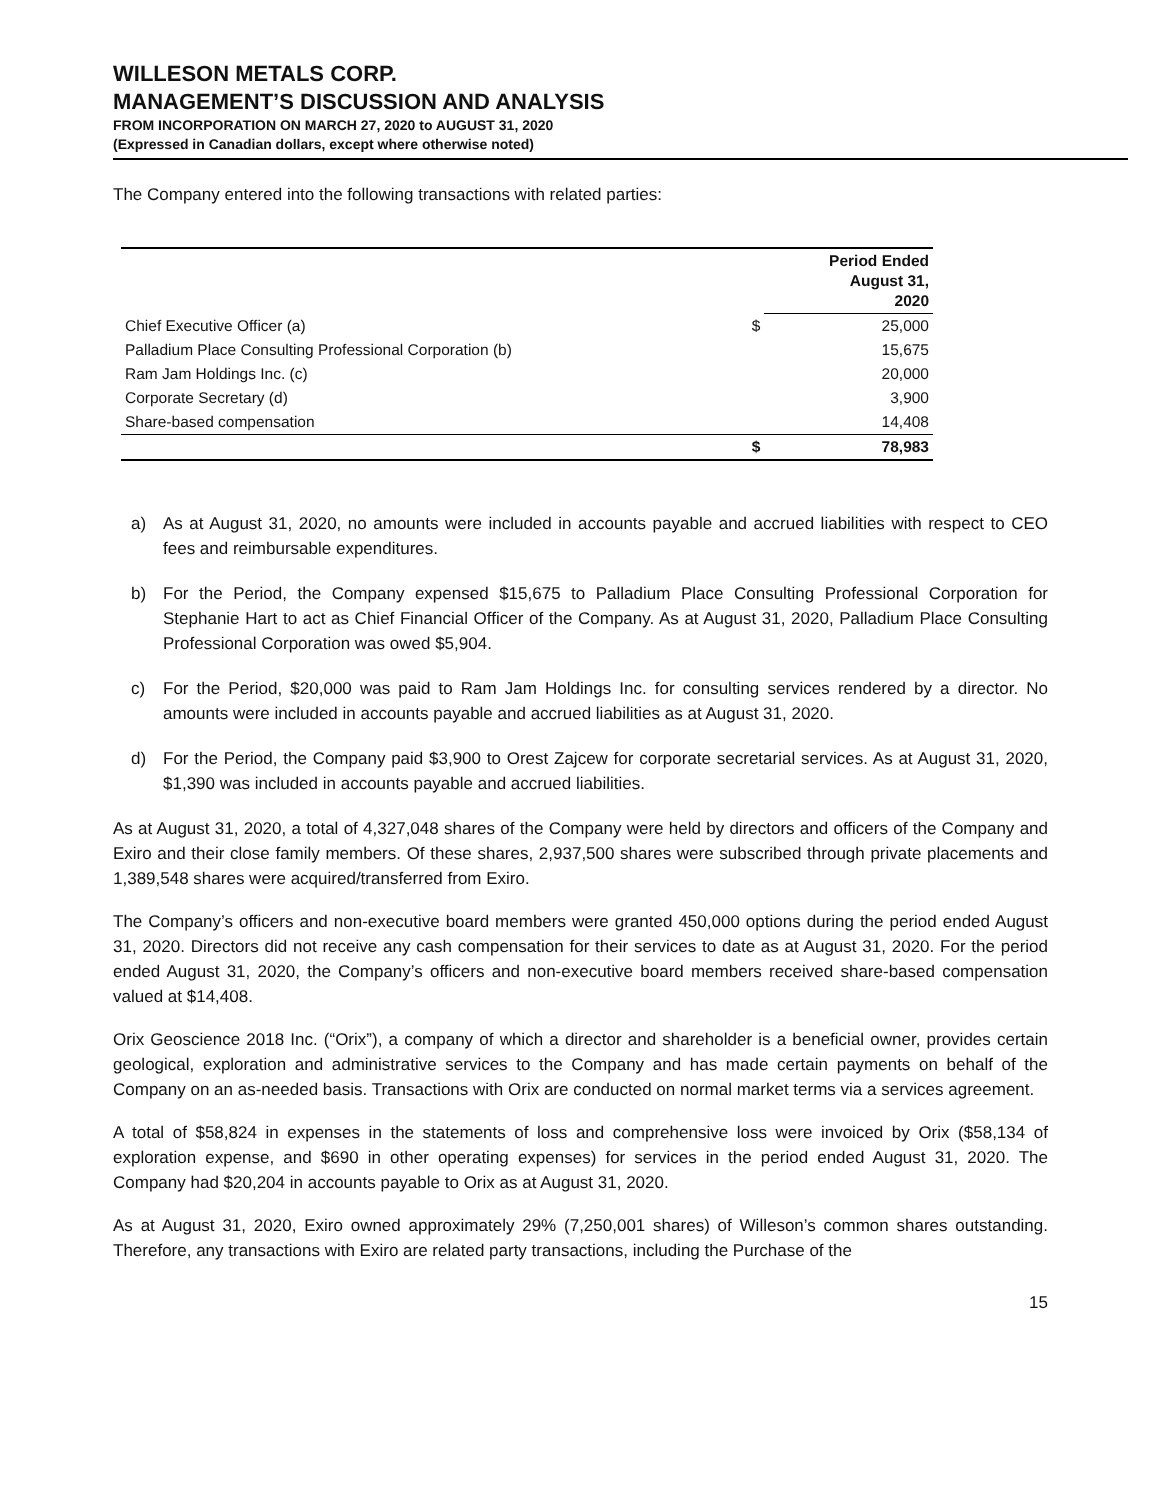WILLESON METALS CORP.
MANAGEMENT’S DISCUSSION AND ANALYSIS
FROM INCORPORATION ON MARCH 27, 2020 to AUGUST 31, 2020
(Expressed in Canadian dollars, except where otherwise noted)
The Company entered into the following transactions with related parties:
| | | Period Ended August 31, 2020 |
| --- | --- | --- |
| Chief Executive Officer (a) | $ | 25,000 |
| Palladium Place Consulting Professional Corporation (b) | | 15,675 |
| Ram Jam Holdings Inc. (c) | | 20,000 |
| Corporate Secretary (d) | | 3,900 |
| Share-based compensation | | 14,408 |
| | $ | 78,983 |
a) As at August 31, 2020, no amounts were included in accounts payable and accrued liabilities with respect to CEO fees and reimbursable expenditures.
b) For the Period, the Company expensed $15,675 to Palladium Place Consulting Professional Corporation for Stephanie Hart to act as Chief Financial Officer of the Company. As at August 31, 2020, Palladium Place Consulting Professional Corporation was owed $5,904.
c) For the Period, $20,000 was paid to Ram Jam Holdings Inc. for consulting services rendered by a director. No amounts were included in accounts payable and accrued liabilities as at August 31, 2020.
d) For the Period, the Company paid $3,900 to Orest Zajcew for corporate secretarial services. As at August 31, 2020, $1,390 was included in accounts payable and accrued liabilities.
As at August 31, 2020, a total of 4,327,048 shares of the Company were held by directors and officers of the Company and Exiro and their close family members. Of these shares, 2,937,500 shares were subscribed through private placements and 1,389,548 shares were acquired/transferred from Exiro.
The Company’s officers and non-executive board members were granted 450,000 options during the period ended August 31, 2020. Directors did not receive any cash compensation for their services to date as at August 31, 2020. For the period ended August 31, 2020, the Company’s officers and non-executive board members received share-based compensation valued at $14,408.
Orix Geoscience 2018 Inc. (“Orix”), a company of which a director and shareholder is a beneficial owner, provides certain geological, exploration and administrative services to the Company and has made certain payments on behalf of the Company on an as-needed basis. Transactions with Orix are conducted on normal market terms via a services agreement.
A total of $58,824 in expenses in the statements of loss and comprehensive loss were invoiced by Orix ($58,134 of exploration expense, and $690 in other operating expenses) for services in the period ended August 31, 2020. The Company had $20,204 in accounts payable to Orix as at August 31, 2020.
As at August 31, 2020, Exiro owned approximately 29% (7,250,001 shares) of Willeson’s common shares outstanding. Therefore, any transactions with Exiro are related party transactions, including the Purchase of the
15